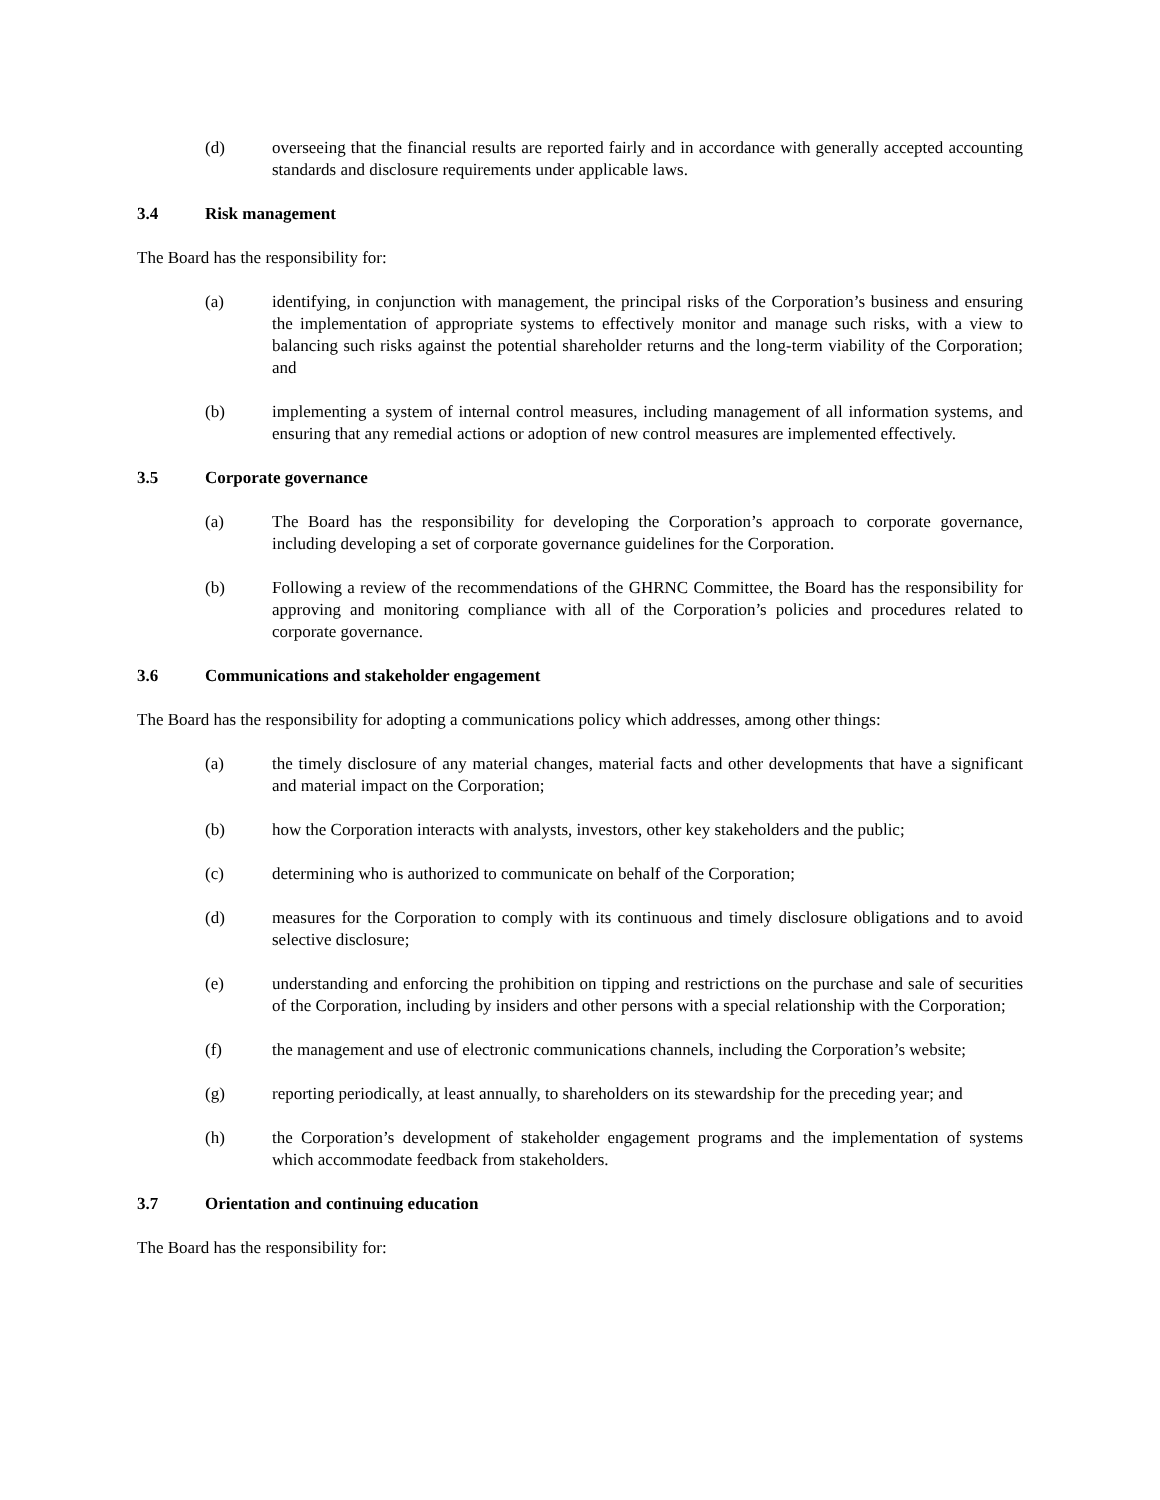(d) overseeing that the financial results are reported fairly and in accordance with generally accepted accounting standards and disclosure requirements under applicable laws.
3.4 Risk management
The Board has the responsibility for:
(a) identifying, in conjunction with management, the principal risks of the Corporation’s business and ensuring the implementation of appropriate systems to effectively monitor and manage such risks, with a view to balancing such risks against the potential shareholder returns and the long-term viability of the Corporation; and
(b) implementing a system of internal control measures, including management of all information systems, and ensuring that any remedial actions or adoption of new control measures are implemented effectively.
3.5 Corporate governance
(a) The Board has the responsibility for developing the Corporation’s approach to corporate governance, including developing a set of corporate governance guidelines for the Corporation.
(b) Following a review of the recommendations of the GHRNC Committee, the Board has the responsibility for approving and monitoring compliance with all of the Corporation’s policies and procedures related to corporate governance.
3.6 Communications and stakeholder engagement
The Board has the responsibility for adopting a communications policy which addresses, among other things:
(a) the timely disclosure of any material changes, material facts and other developments that have a significant and material impact on the Corporation;
(b) how the Corporation interacts with analysts, investors, other key stakeholders and the public;
(c) determining who is authorized to communicate on behalf of the Corporation;
(d) measures for the Corporation to comply with its continuous and timely disclosure obligations and to avoid selective disclosure;
(e) understanding and enforcing the prohibition on tipping and restrictions on the purchase and sale of securities of the Corporation, including by insiders and other persons with a special relationship with the Corporation;
(f) the management and use of electronic communications channels, including the Corporation’s website;
(g) reporting periodically, at least annually, to shareholders on its stewardship for the preceding year; and
(h) the Corporation’s development of stakeholder engagement programs and the implementation of systems which accommodate feedback from stakeholders.
3.7 Orientation and continuing education
The Board has the responsibility for: